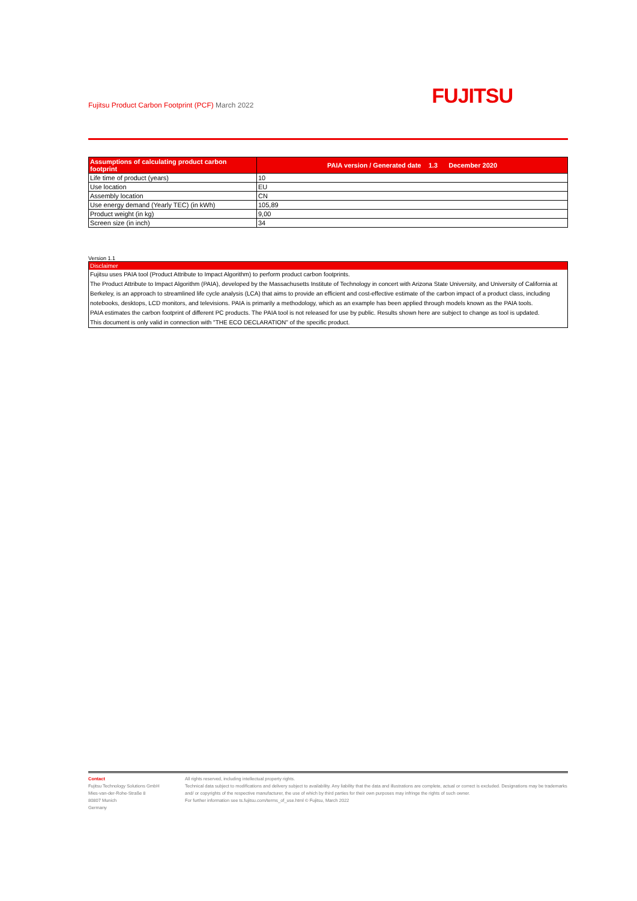Fujitsu Product Carbon Footprint (PCF) March 2022
FUJITSU
| Assumptions of calculating product carbon footprint | PAIA version / Generated date 1.3 December 2020 |
| --- | --- |
| Life time of product (years) | 10 |
| Use location | EU |
| Assembly location | CN |
| Use energy demand (Yearly TEC) (in kWh) | 105,89 |
| Product weight (in kg) | 9,00 |
| Screen size (in inch) | 34 |
Version 1.1
Disclaimer
Fujitsu uses PAIA tool (Product Attribute to Impact Algorithm) to perform product carbon footprints.
The Product Attribute to Impact Algorithm (PAIA), developed by the Massachusetts Institute of Technology in concert with Arizona State University, and University of California at Berkeley, is an approach to streamlined life cycle analysis (LCA) that aims to provide an efficient and cost-effective estimate of the carbon impact of a product class, including notebooks, desktops, LCD monitors, and televisions. PAIA is primarily a methodology, which as an example has been applied through models known as the PAIA tools.
PAIA estimates the carbon footprint of different PC products. The PAIA tool is not released for use by public. Results shown here are subject to change as tool is updated.
This document is only valid in connection with "THE ECO DECLARATION" of the specific product.
Contact
Fujitsu Technology Solutions GmbH
Mies-van-der-Rohe-Straße 8
80807 Munich
Germany
All rights reserved, including intellectual property rights.
Technical data subject to modifications and delivery subject to availability. Any liability that the data and illustrations are complete, actual or correct is excluded. Designations may be trademarks and/ or copyrights of the respective manufacturer, the use of which by third parties for their own purposes may infringe the rights of such owner.
For further information see ts.fujitsu.com/terms_of_use.html © Fujitsu, March 2022